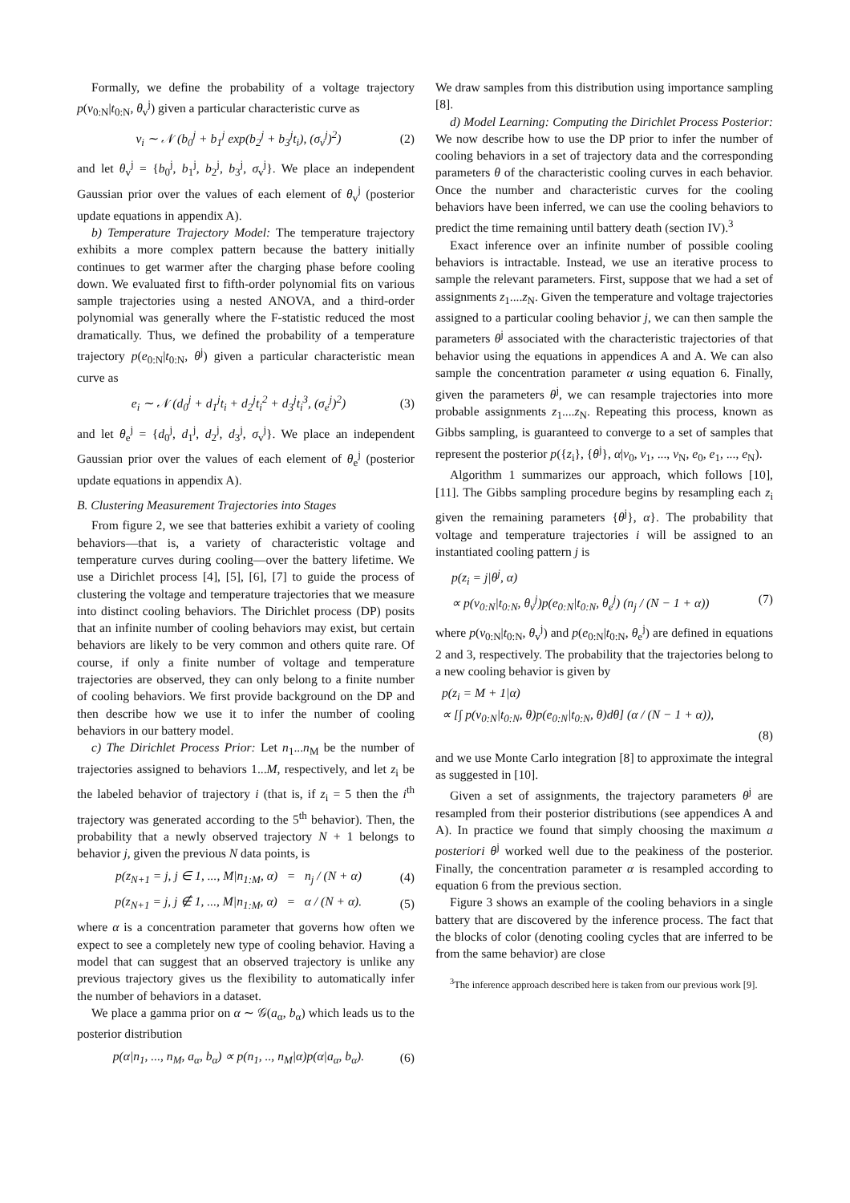Formally, we define the probability of a voltage trajectory p(v<sub>0:N</sub>|t<sub>0:N</sub>, θ<sub>v</sub><sup>j</sup>) given a particular characteristic curve as
v<sub>i</sub> ∼ 𝒩 (b<sub>0</sub><sup>j</sup> + b<sub>1</sub><sup>j</sup> exp(b<sub>2</sub><sup>j</sup> + b<sub>3</sub><sup>j</sup>t<sub>i</sub>), (σ<sub>v</sub><sup>j</sup>)<sup>2</sup>) (2)
and let θ<sub>v</sub><sup>j</sup> = {b<sub>0</sub><sup>j</sup>, b<sub>1</sub><sup>j</sup>, b<sub>2</sub><sup>j</sup>, b<sub>3</sub><sup>j</sup>, σ<sub>v</sub><sup>j</sup>}. We place an independent Gaussian prior over the values of each element of θ<sub>v</sub><sup>j</sup> (posterior update equations in appendix A).
b) Temperature Trajectory Model: The temperature trajectory exhibits a more complex pattern because the battery initially continues to get warmer after the charging phase before cooling down. We evaluated first to fifth-order polynomial fits on various sample trajectories using a nested ANOVA, and a third-order polynomial was generally where the F-statistic reduced the most dramatically. Thus, we defined the probability of a temperature trajectory p(e<sub>0:N</sub>|t<sub>0:N</sub>, θ<sup>j</sup>) given a particular characteristic mean curve as
e<sub>i</sub> ∼ 𝒩 (d<sub>0</sub><sup>j</sup> + d<sub>1</sub><sup>j</sup>t<sub>i</sub> + d<sub>2</sub><sup>j</sup>t<sub>i</sub><sup>2</sup> + d<sub>3</sub><sup>j</sup>t<sub>i</sub><sup>3</sup>, (σ<sub>e</sub><sup>j</sup>)<sup>2</sup>) (3)
and let θ<sub>e</sub><sup>j</sup> = {d<sub>0</sub><sup>j</sup>, d<sub>1</sub><sup>j</sup>, d<sub>2</sub><sup>j</sup>, d<sub>3</sub><sup>j</sup>, σ<sub>v</sub><sup>j</sup>}. We place an independent Gaussian prior over the values of each element of θ<sub>e</sub><sup>j</sup> (posterior update equations in appendix A).
B. Clustering Measurement Trajectories into Stages
From figure 2, we see that batteries exhibit a variety of cooling behaviors—that is, a variety of characteristic voltage and temperature curves during cooling—over the battery lifetime. We use a Dirichlet process [4], [5], [6], [7] to guide the process of clustering the voltage and temperature trajectories that we measure into distinct cooling behaviors. The Dirichlet process (DP) posits that an infinite number of cooling behaviors may exist, but certain behaviors are likely to be very common and others quite rare. Of course, if only a finite number of voltage and temperature trajectories are observed, they can only belong to a finite number of cooling behaviors. We first provide background on the DP and then describe how we use it to infer the number of cooling behaviors in our battery model.
c) The Dirichlet Process Prior: Let n<sub>1</sub>...n<sub>M</sub> be the number of trajectories assigned to behaviors 1...M, respectively, and let z<sub>i</sub> be the labeled behavior of trajectory i (that is, if z<sub>i</sub> = 5 then the i<sup>th</sup> trajectory was generated according to the 5<sup>th</sup> behavior). Then, the probability that a newly observed trajectory N + 1 belongs to behavior j, given the previous N data points, is
p(z<sub>N+1</sub> = j, j ∈ 1, ..., M|n<sub>1:M</sub>, α) = n<sub>j</sub> / (N + α) (4)
p(z<sub>N+1</sub> = j, j ∉ 1, ..., M|n<sub>1:M</sub>, α) = α / (N + α). (5)
where α is a concentration parameter that governs how often we expect to see a completely new type of cooling behavior. Having a model that can suggest that an observed trajectory is unlike any previous trajectory gives us the flexibility to automatically infer the number of behaviors in a dataset.
We place a gamma prior on α ∼ 𝒢(a<sub>α</sub>, b<sub>α</sub>) which leads us to the posterior distribution
p(α|n<sub>1</sub>, ..., n<sub>M</sub>, a<sub>α</sub>, b<sub>α</sub>) ∝ p(n<sub>1</sub>, .., n<sub>M</sub>|α)p(α|a<sub>α</sub>, b<sub>α</sub>). (6)
We draw samples from this distribution using importance sampling [8].
d) Model Learning: Computing the Dirichlet Process Posterior: We now describe how to use the DP prior to infer the number of cooling behaviors in a set of trajectory data and the corresponding parameters θ of the characteristic cooling curves in each behavior. Once the number and characteristic curves for the cooling behaviors have been inferred, we can use the cooling behaviors to predict the time remaining until battery death (section IV).<sup>3</sup>
Exact inference over an infinite number of possible cooling behaviors is intractable. Instead, we use an iterative process to sample the relevant parameters. First, suppose that we had a set of assignments z<sub>1</sub>....z<sub>N</sub>. Given the temperature and voltage trajectories assigned to a particular cooling behavior j, we can then sample the parameters θ<sup>j</sup> associated with the characteristic trajectories of that behavior using the equations in appendices A and A. We can also sample the concentration parameter α using equation 6. Finally, given the parameters θ<sup>j</sup>, we can resample trajectories into more probable assignments z<sub>1</sub>....z<sub>N</sub>. Repeating this process, known as Gibbs sampling, is guaranteed to converge to a set of samples that represent the posterior p({z<sub>i</sub>}, {θ<sup>j</sup>}, α|v<sub>0</sub>, v<sub>1</sub>, ..., v<sub>N</sub>, e<sub>0</sub>, e<sub>1</sub>, ..., e<sub>N</sub>).
Algorithm 1 summarizes our approach, which follows [10], [11]. The Gibbs sampling procedure begins by resampling each z<sub>i</sub> given the remaining parameters {θ<sup>j</sup>}, α}. The probability that voltage and temperature trajectories i will be assigned to an instantiated cooling pattern j is
p(z<sub>i</sub> = j|θ<sup>j</sup>, α)
∝ p(v<sub>0:N</sub>|t<sub>0:N</sub>, θ<sub>v</sub><sup>j</sup>)p(e<sub>0:N</sub>|t<sub>0:N</sub>, θ<sub>e</sub><sup>j</sup>) (n<sub>j</sub> / (N − 1 + α)) (7)
where p(v<sub>0:N</sub>|t<sub>0:N</sub>, θ<sub>v</sub><sup>j</sup>) and p(e<sub>0:N</sub>|t<sub>0:N</sub>, θ<sub>e</sub><sup>j</sup>) are defined in equations 2 and 3, respectively. The probability that the trajectories belong to a new cooling behavior is given by
p(z<sub>i</sub> = M + 1|α)
∝ [∫ p(v<sub>0:N</sub>|t<sub>0:N</sub>, θ)p(e<sub>0:N</sub>|t<sub>0:N</sub>, θ)dθ] (α / (N − 1 + α)),
(8)
and we use Monte Carlo integration [8] to approximate the integral as suggested in [10].
Given a set of assignments, the trajectory parameters θ<sup>j</sup> are resampled from their posterior distributions (see appendices A and A). In practice we found that simply choosing the maximum a posteriori θ<sup>j</sup> worked well due to the peakiness of the posterior. Finally, the concentration parameter α is resampled according to equation 6 from the previous section.
Figure 3 shows an example of the cooling behaviors in a single battery that are discovered by the inference process. The fact that the blocks of color (denoting cooling cycles that are inferred to be from the same behavior) are close
<sup>3</sup> The inference approach described here is taken from our previous work [9].